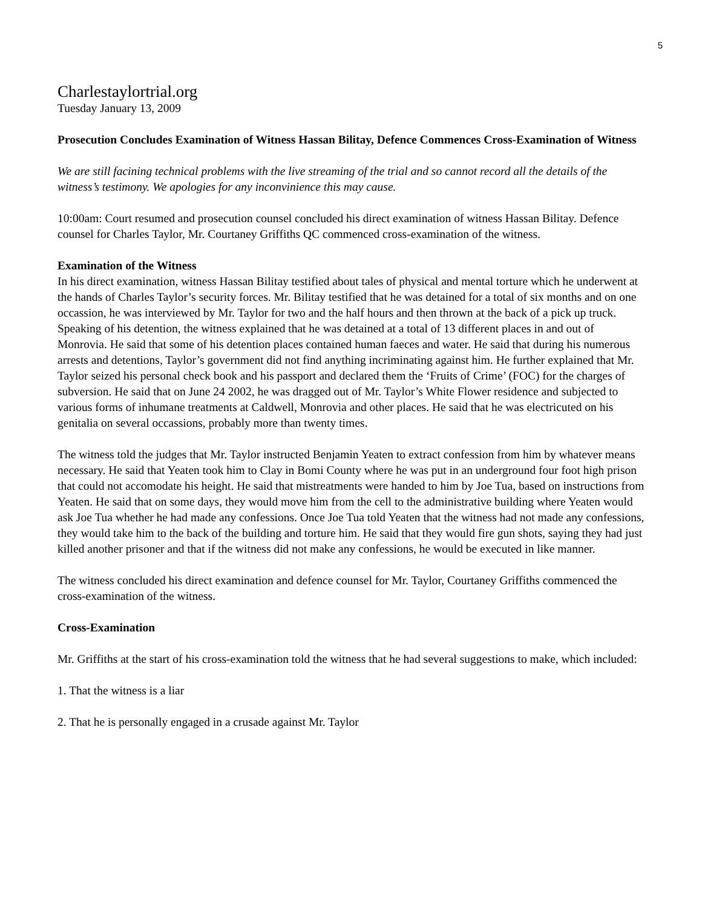5
Charlestaylortrial.org
Tuesday January 13, 2009
Prosecution Concludes Examination of Witness Hassan Bilitay, Defence Commences Cross-Examination of Witness
We are still facining technical problems with the live streaming of the trial and so cannot record all the details of the witness’s testimony. We apologies for any inconvinience this may cause.
10:00am: Court resumed and prosecution counsel concluded his direct examination of witness Hassan Bilitay. Defence counsel for Charles Taylor, Mr. Courtaney Griffiths QC commenced cross-examination of the witness.
Examination of the Witness
In his direct examination, witness Hassan Bilitay testified about tales of physical and mental torture which he underwent at the hands of Charles Taylor’s security forces. Mr. Bilitay testified that he was detained for a total of six months and on one occassion, he was interviewed by Mr. Taylor for two and the half hours and then thrown at the back of a pick up truck. Speaking of his detention, the witness explained that he was detained at a total of 13 different places in and out of Monrovia. He said that some of his detention places contained human faeces and water. He said that during his numerous arrests and detentions, Taylor’s government did not find anything incriminating against him. He further explained that Mr. Taylor seized his personal check book and his passport and declared them the ‘Fruits of Crime’ (FOC) for the charges of subversion. He said that on June 24 2002, he was dragged out of Mr. Taylor’s White Flower residence and subjected to various forms of inhumane treatments at Caldwell, Monrovia and other places. He said that he was electricuted on his genitalia on several occassions, probably more than twenty times.
The witness told the judges that Mr. Taylor instructed Benjamin Yeaten to extract confession from him by whatever means necessary. He said that Yeaten took him to Clay in Bomi County where he was put in an underground four foot high prison that could not accomodate his height. He said that mistreatments were handed to him by Joe Tua, based on instructions from Yeaten. He said that on some days, they would move him from the cell to the administrative building where Yeaten would ask Joe Tua whether he had made any confessions. Once Joe Tua told Yeaten that the witness had not made any confessions, they would take him to the back of the building and torture him. He said that they would fire gun shots, saying they had just killed another prisoner and that if the witness did not make any confessions, he would be executed in like manner.
The witness concluded his direct examination and defence counsel for Mr. Taylor, Courtaney Griffiths commenced the cross-examination of the witness.
Cross-Examination
Mr. Griffiths at the start of his cross-examination told the witness that he had several suggestions to make, which included:
1. That the witness is a liar
2. That he is personally engaged in a crusade against Mr. Taylor